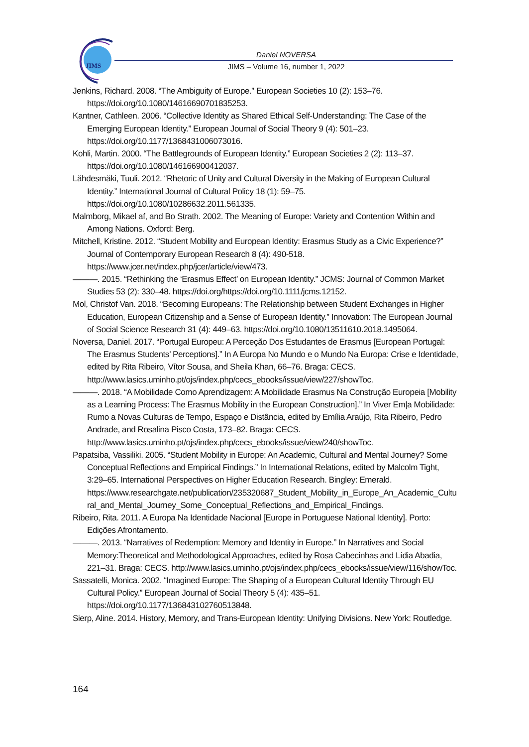JIMS
Daniel NOVERSA
JIMS – Volume 16, number 1, 2022
Jenkins, Richard. 2008. “The Ambiguity of Europe.” European Societies 10 (2): 153–76. https://doi.org/10.1080/14616690701835253.
Kantner, Cathleen. 2006. “Collective Identity as Shared Ethical Self-Understanding: The Case of the Emerging European Identity.” European Journal of Social Theory 9 (4): 501–23. https://doi.org/10.1177/1368431006073016.
Kohli, Martin. 2000. “The Battlegrounds of European Identity.” European Societies 2 (2): 113–37. https://doi.org/10.1080/146166900412037.
Lähdesmäki, Tuuli. 2012. “Rhetoric of Unity and Cultural Diversity in the Making of European Cultural Identity.” International Journal of Cultural Policy 18 (1): 59–75. https://doi.org/10.1080/10286632.2011.561335.
Malmborg, Mikael af, and Bo Strath. 2002. The Meaning of Europe: Variety and Contention Within and Among Nations. Oxford: Berg.
Mitchell, Kristine. 2012. “Student Mobility and European Identity: Erasmus Study as a Civic Experience?” Journal of Contemporary European Research 8 (4): 490-518. https://www.jcer.net/index.php/jcer/article/view/473.
———. 2015. “Rethinking the ‘Erasmus Effect’ on European Identity.” JCMS: Journal of Common Market Studies 53 (2): 330–48. https://doi.org/https://doi.org/10.1111/jcms.12152.
Mol, Christof Van. 2018. “Becoming Europeans: The Relationship between Student Exchanges in Higher Education, European Citizenship and a Sense of European Identity.” Innovation: The European Journal of Social Science Research 31 (4): 449–63. https://doi.org/10.1080/13511610.2018.1495064.
Noversa, Daniel. 2017. “Portugal Europeu: A Perceção Dos Estudantes de Erasmus [European Portugal: The Erasmus Students’ Perceptions].” In A Europa No Mundo e o Mundo Na Europa: Crise e Identidade, edited by Rita Ribeiro, Vítor Sousa, and Sheila Khan, 66–76. Braga: CECS. http://www.lasics.uminho.pt/ojs/index.php/cecs_ebooks/issue/view/227/showToc.
———. 2018. “A Mobilidade Como Aprendizagem: A Mobilidade Erasmus Na Construção Europeia [Mobility as a Learning Process: The Erasmus Mobility in the European Construction].” In Viver Em|a Mobilidade: Rumo a Novas Culturas de Tempo, Espaço e Distância, edited by Emília Araújo, Rita Ribeiro, Pedro Andrade, and Rosalina Pisco Costa, 173–82. Braga: CECS. http://www.lasics.uminho.pt/ojs/index.php/cecs_ebooks/issue/view/240/showToc.
Papatsiba, Vassiliki. 2005. “Student Mobility in Europe: An Academic, Cultural and Mental Journey? Some Conceptual Reflections and Empirical Findings.” In International Relations, edited by Malcolm Tight, 3:29–65. International Perspectives on Higher Education Research. Bingley: Emerald. https://www.researchgate.net/publication/235320687_Student_Mobility_in_Europe_An_Academic_Cultural_and_Mental_Journey_Some_Conceptual_Reflections_and_Empirical_Findings.
Ribeiro, Rita. 2011. A Europa Na Identidade Nacional [Europe in Portuguese National Identity]. Porto: Edições Afrontamento.
———. 2013. “Narratives of Redemption: Memory and Identity in Europe.” In Narratives and Social Memory:Theoretical and Methodological Approaches, edited by Rosa Cabecinhas and Lídia Abadia, 221–31. Braga: CECS. http://www.lasics.uminho.pt/ojs/index.php/cecs_ebooks/issue/view/116/showToc.
Sassatelli, Monica. 2002. “Imagined Europe: The Shaping of a European Cultural Identity Through EU Cultural Policy.” European Journal of Social Theory 5 (4): 435–51. https://doi.org/10.1177/136843102760513848.
Sierp, Aline. 2014. History, Memory, and Trans-European Identity: Unifying Divisions. New York: Routledge.
164